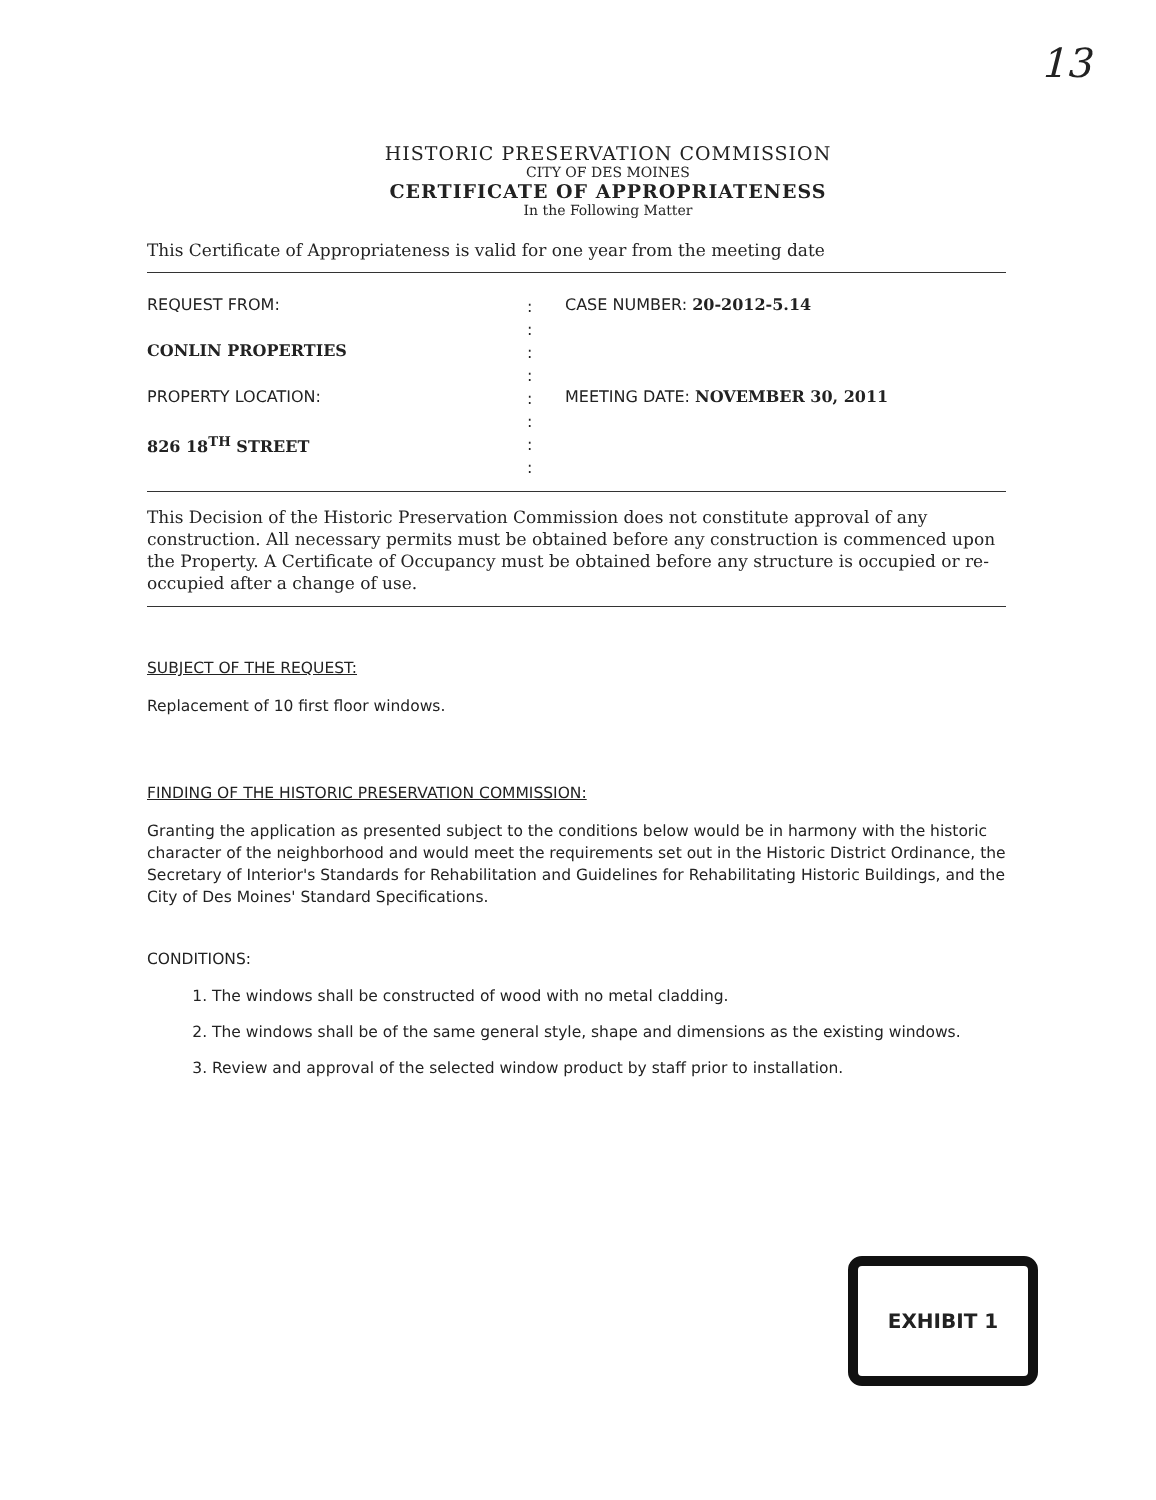13
HISTORIC PRESERVATION COMMISSION
CITY OF DES MOINES
CERTIFICATE OF APPROPRIATENESS
In the Following Matter
This Certificate of Appropriateness is valid for one year from the meeting date
REQUEST FROM:
CONLIN PROPERTIES
PROPERTY LOCATION:
826 18<sup>TH</sup> STREET
:
:
:
:
:
:
:
:
CASE NUMBER: 20-2012-5.14
MEETING DATE: NOVEMBER 30, 2011
This Decision of the Historic Preservation Commission does not constitute approval of any construction. All necessary permits must be obtained before any construction is commenced upon the Property. A Certificate of Occupancy must be obtained before any structure is occupied or re-occupied after a change of use.
SUBJECT OF THE REQUEST:
Replacement of 10 first floor windows.
FINDING OF THE HISTORIC PRESERVATION COMMISSION:
Granting the application as presented subject to the conditions below would be in harmony with the historic character of the neighborhood and would meet the requirements set out in the Historic District Ordinance, the Secretary of Interior's Standards for Rehabilitation and Guidelines for Rehabilitating Historic Buildings, and the City of Des Moines' Standard Specifications.
CONDITIONS:
1. The windows shall be constructed of wood with no metal cladding.
2. The windows shall be of the same general style, shape and dimensions as the existing windows.
3. Review and approval of the selected window product by staff prior to installation.
EXHIBIT 1